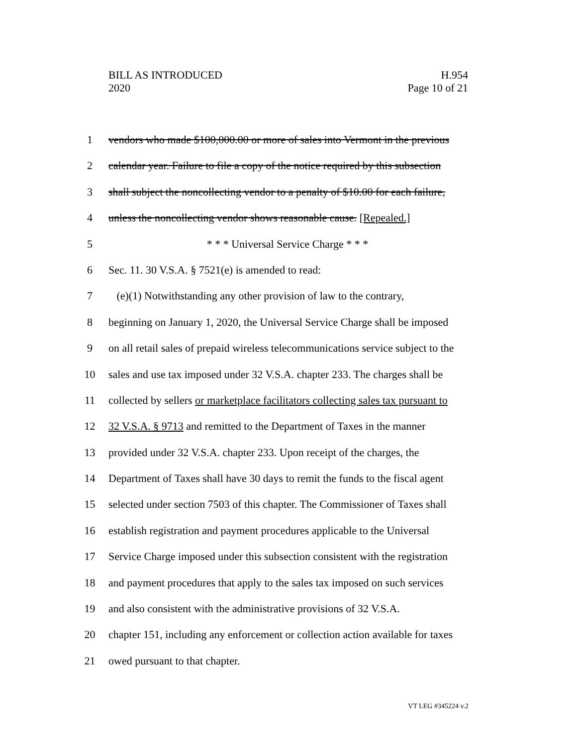BILL AS INTRODUCED
2020
H.954
Page 10 of 21
1 vendors who made $100,000.00 or more of sales into Vermont in the previous
2 calendar year. Failure to file a copy of the notice required by this subsection
3 shall subject the noncollecting vendor to a penalty of $10.00 for each failure,
4 unless the noncollecting vendor shows reasonable cause. [Repealed.]
5 * * * Universal Service Charge * * *
6 Sec. 11. 30 V.S.A. § 7521(e) is amended to read:
7 (e)(1) Notwithstanding any other provision of law to the contrary,
8 beginning on January 1, 2020, the Universal Service Charge shall be imposed
9 on all retail sales of prepaid wireless telecommunications service subject to the
10 sales and use tax imposed under 32 V.S.A. chapter 233. The charges shall be
11 collected by sellers or marketplace facilitators collecting sales tax pursuant to
12 32 V.S.A. § 9713 and remitted to the Department of Taxes in the manner
13 provided under 32 V.S.A. chapter 233. Upon receipt of the charges, the
14 Department of Taxes shall have 30 days to remit the funds to the fiscal agent
15 selected under section 7503 of this chapter. The Commissioner of Taxes shall
16 establish registration and payment procedures applicable to the Universal
17 Service Charge imposed under this subsection consistent with the registration
18 and payment procedures that apply to the sales tax imposed on such services
19 and also consistent with the administrative provisions of 32 V.S.A.
20 chapter 151, including any enforcement or collection action available for taxes
21 owed pursuant to that chapter.
VT LEG #345224 v.2